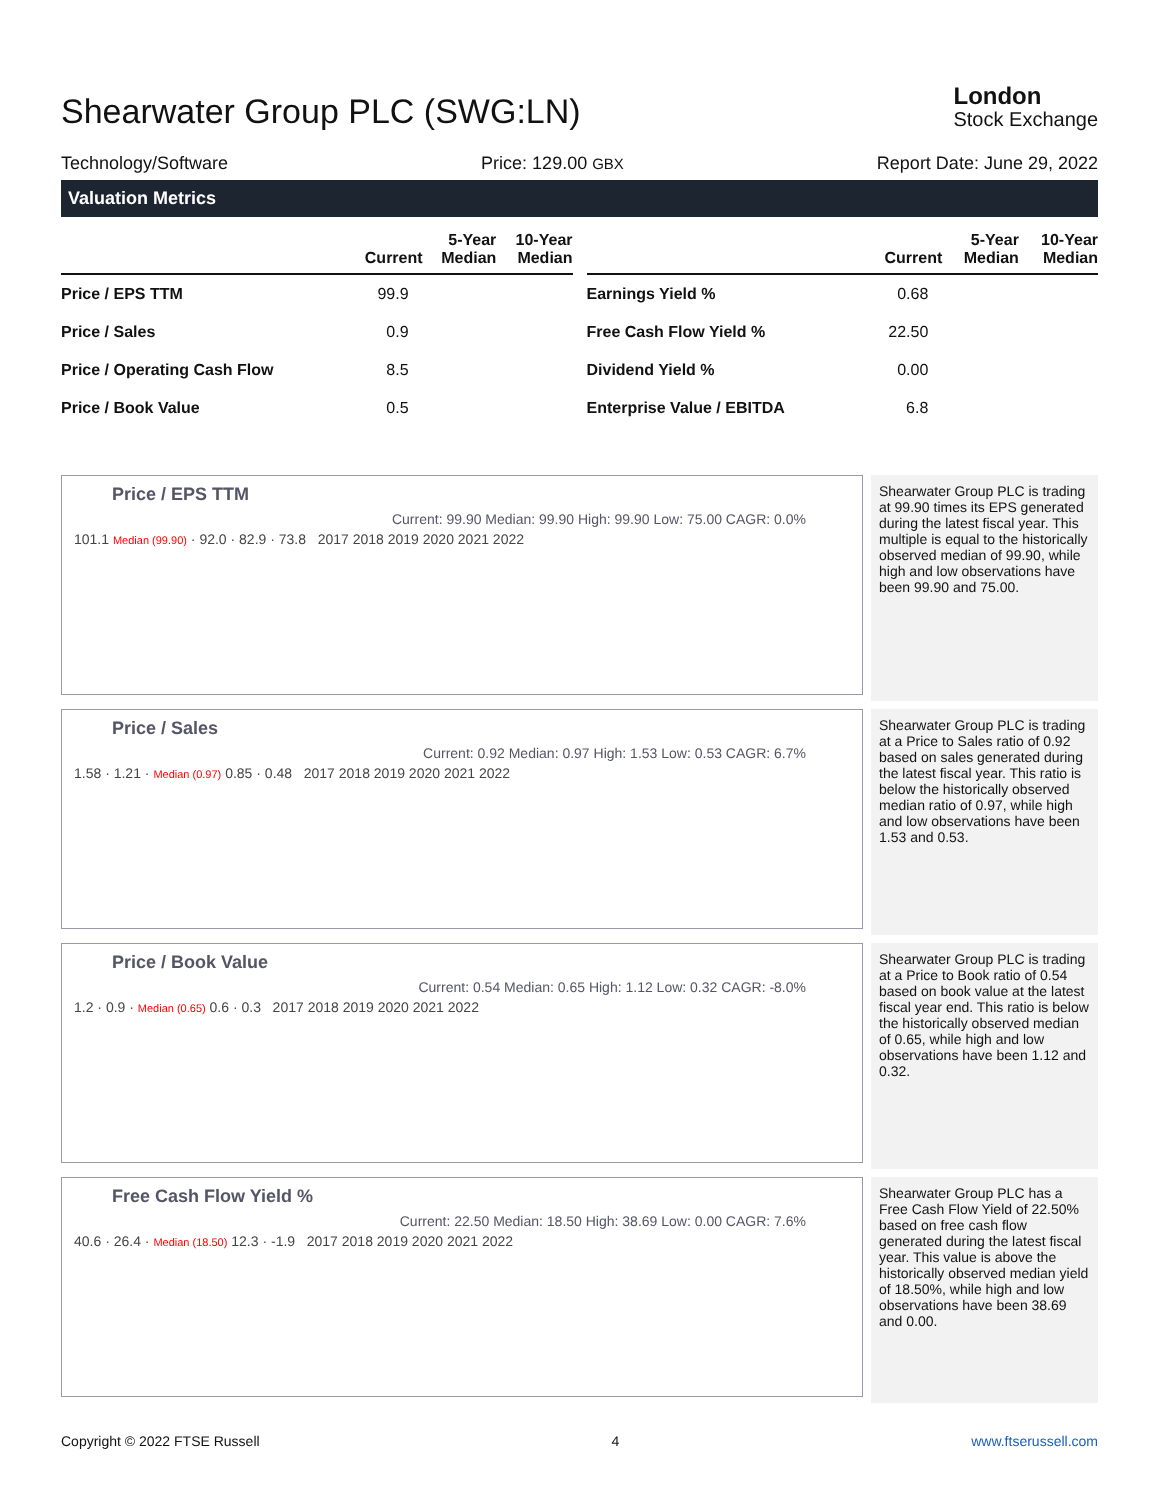Shearwater Group PLC (SWG:LN)
London
Stock Exchange
Technology/Software Price: 129.00 GBX Report Date: June 29, 2022
Valuation Metrics
| | Current | 5-Year Median | 10-Year Median |
| --- | --- | --- | --- |
| Price / EPS TTM | 99.9 | | |
| Price / Sales | 0.9 | | |
| Price / Operating Cash Flow | 8.5 | | |
| Price / Book Value | 0.5 | | |
| | Current | 5-Year Median | 10-Year Median |
| --- | --- | --- | --- |
| Earnings Yield % | 0.68 | | |
| Free Cash Flow Yield % | 22.50 | | |
| Dividend Yield % | 0.00 | | |
| Enterprise Value / EBITDA | 6.8 | | |
Price / EPS TTM
Current: 99.90 Median: 99.90 High: 99.90 Low: 75.00 CAGR: 0.0%
101.1 Median (99.90) · 92.0 · 82.9 · 73.8 2017 2018 2019 2020 2021 2022
Shearwater Group PLC is trading at 99.90 times its EPS generated during the latest fiscal year. This multiple is equal to the historically observed median of 99.90, while high and low observations have been 99.90 and 75.00.
Price / Sales
Current: 0.92 Median: 0.97 High: 1.53 Low: 0.53 CAGR: 6.7%
1.58 · 1.21 · Median (0.97) 0.85 · 0.48 2017 2018 2019 2020 2021 2022
Shearwater Group PLC is trading at a Price to Sales ratio of 0.92 based on sales generated during the latest fiscal year. This ratio is below the historically observed median ratio of 0.97, while high and low observations have been 1.53 and 0.53.
Price / Book Value
Current: 0.54 Median: 0.65 High: 1.12 Low: 0.32 CAGR: -8.0%
1.2 · 0.9 · Median (0.65) 0.6 · 0.3 2017 2018 2019 2020 2021 2022
Shearwater Group PLC is trading at a Price to Book ratio of 0.54 based on book value at the latest fiscal year end. This ratio is below the historically observed median of 0.65, while high and low observations have been 1.12 and 0.32.
Free Cash Flow Yield %
Current: 22.50 Median: 18.50 High: 38.69 Low: 0.00 CAGR: 7.6%
40.6 · 26.4 · Median (18.50) 12.3 · -1.9 2017 2018 2019 2020 2021 2022
Shearwater Group PLC has a Free Cash Flow Yield of 22.50% based on free cash flow generated during the latest fiscal year. This value is above the historically observed median yield of 18.50%, while high and low observations have been 38.69 and 0.00.
Copyright © 2022 FTSE Russell 4 www.ftserussell.com